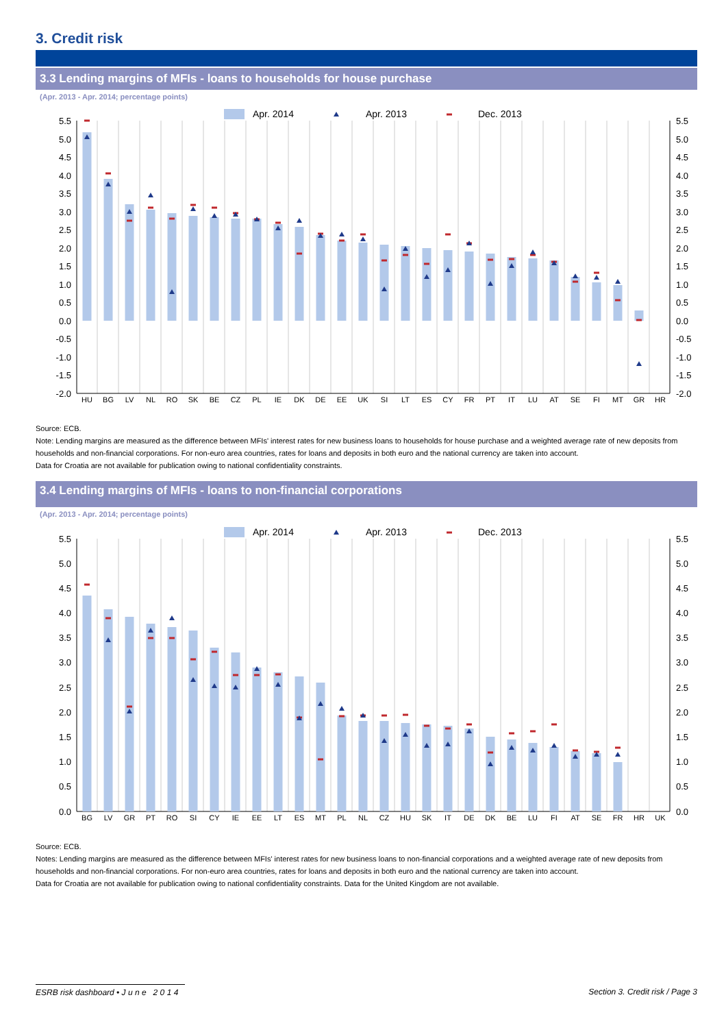3. Credit risk
3.3 Lending margins of MFIs - loans to households for house purchase
(Apr. 2013 - Apr. 2014; percentage points)
Apr. 2014
Apr. 2013
Dec. 2013
5.5
5.0
4.5
4.0
3.5
3.0
2.5
2.0
1.5
1.0
0.5
0.0
-0.5
-1.0
-1.5
-2.0
5.5
5.0
4.5
4.0
3.5
3.0
2.5
2.0
1.5
1.0
0.5
0.0
-0.5
-1.0
-1.5
-2.0
HU
BG
LV
NL
RO
SK
BE
CZ
PL
IE
DK
DE
EE
UK
SI
LT
ES
CY
FR
PT
IT
LU
AT
SE
FI
MT
GR
HR
Source: ECB.
Note: Lending margins are measured as the difference between MFIs' interest rates for new business loans to households for house purchase and a weighted average rate of new deposits from households and non-financial corporations. For non-euro area countries, rates for loans and deposits in both euro and the national currency are taken into account.
Data for Croatia are not available for publication owing to national confidentiality constraints.
3.4 Lending margins of MFIs - loans to non-financial corporations
(Apr. 2013 - Apr. 2014; percentage points)
Apr. 2014
Apr. 2013
Dec. 2013
5.5
5.0
4.5
4.0
3.5
3.0
2.5
2.0
1.5
1.0
0.5
0.0
5.5
5.0
4.5
4.0
3.5
3.0
2.5
2.0
1.5
1.0
0.5
0.0
BG
LV
GR
PT
RO
SI
CY
IE
EE
LT
ES
MT
PL
NL
CZ
HU
SK
IT
DE
DK
BE
LU
FI
AT
SE
FR
HR
UK
Source: ECB.
Notes: Lending margins are measured as the difference between MFIs' interest rates for new business loans to non-financial corporations and a weighted average rate of new deposits from households and non-financial corporations. For non-euro area countries, rates for loans and deposits in both euro and the national currency are taken into account.
Data for Croatia are not available for publication owing to national confidentiality constraints. Data for the United Kingdom are not available.
ESRB risk dashboard • J u n e 2 0 1 4 Section 3. Credit risk / Page 3